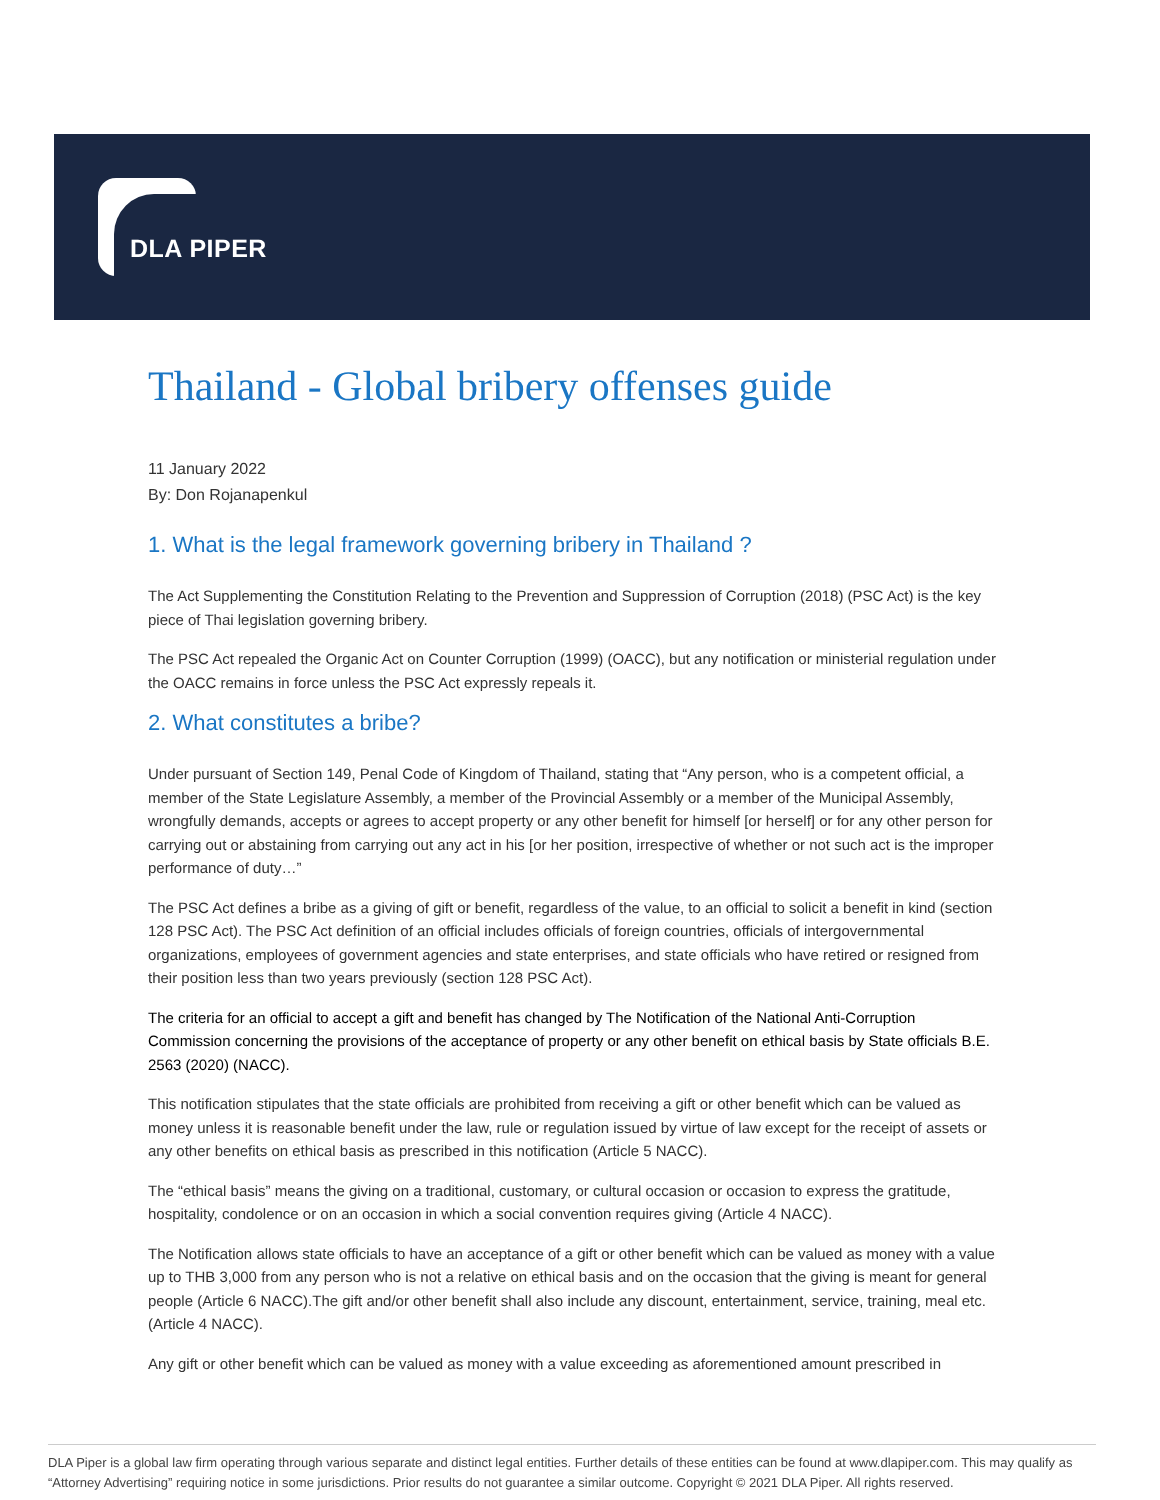DLA PIPER
Thailand - Global bribery offenses guide
11 January 2022
By: Don Rojanapenkul
1. What is the legal framework governing bribery in Thailand ?
The Act Supplementing the Constitution Relating to the Prevention and Suppression of Corruption (2018) (PSC Act) is the key piece of Thai legislation governing bribery.
The PSC Act repealed the Organic Act on Counter Corruption (1999) (OACC), but any notification or ministerial regulation under the OACC remains in force unless the PSC Act expressly repeals it.
2. What constitutes a bribe?
Under pursuant of Section 149, Penal Code of Kingdom of Thailand, stating that “Any person, who is a competent official, a member of the State Legislature Assembly, a member of the Provincial Assembly or a member of the Municipal Assembly, wrongfully demands, accepts or agrees to accept property or any other benefit for himself [or herself] or for any other person for carrying out or abstaining from carrying out any act in his [or her position, irrespective of whether or not such act is the improper performance of duty…”
The PSC Act defines a bribe as a giving of gift or benefit, regardless of the value, to an official to solicit a benefit in kind (section 128 PSC Act). The PSC Act definition of an official includes officials of foreign countries, officials of intergovernmental organizations, employees of government agencies and state enterprises, and state officials who have retired or resigned from their position less than two years previously (section 128 PSC Act).
The criteria for an official to accept a gift and benefit has changed by The Notification of the National Anti-Corruption Commission concerning the provisions of the acceptance of property or any other benefit on ethical basis by State officials B.E. 2563 (2020) (NACC).
This notification stipulates that the state officials are prohibited from receiving a gift or other benefit which can be valued as money unless it is reasonable benefit under the law, rule or regulation issued by virtue of law except for the receipt of assets or any other benefits on ethical basis as prescribed in this notification (Article 5 NACC).
The “ethical basis” means the giving on a traditional, customary, or cultural occasion or occasion to express the gratitude, hospitality, condolence or on an occasion in which a social convention requires giving (Article 4 NACC).
The Notification allows state officials to have an acceptance of a gift or other benefit which can be valued as money with a value up to THB 3,000 from any person who is not a relative on ethical basis and on the occasion that the giving is meant for general people (Article 6 NACC).The gift and/or other benefit shall also include any discount, entertainment, service, training, meal etc. (Article 4 NACC).
Any gift or other benefit which can be valued as money with a value exceeding as aforementioned amount prescribed in
DLA Piper is a global law firm operating through various separate and distinct legal entities. Further details of these entities can be found at www.dlapiper.com. This may qualify as “Attorney Advertising” requiring notice in some jurisdictions. Prior results do not guarantee a similar outcome. Copyright © 2021 DLA Piper. All rights reserved.